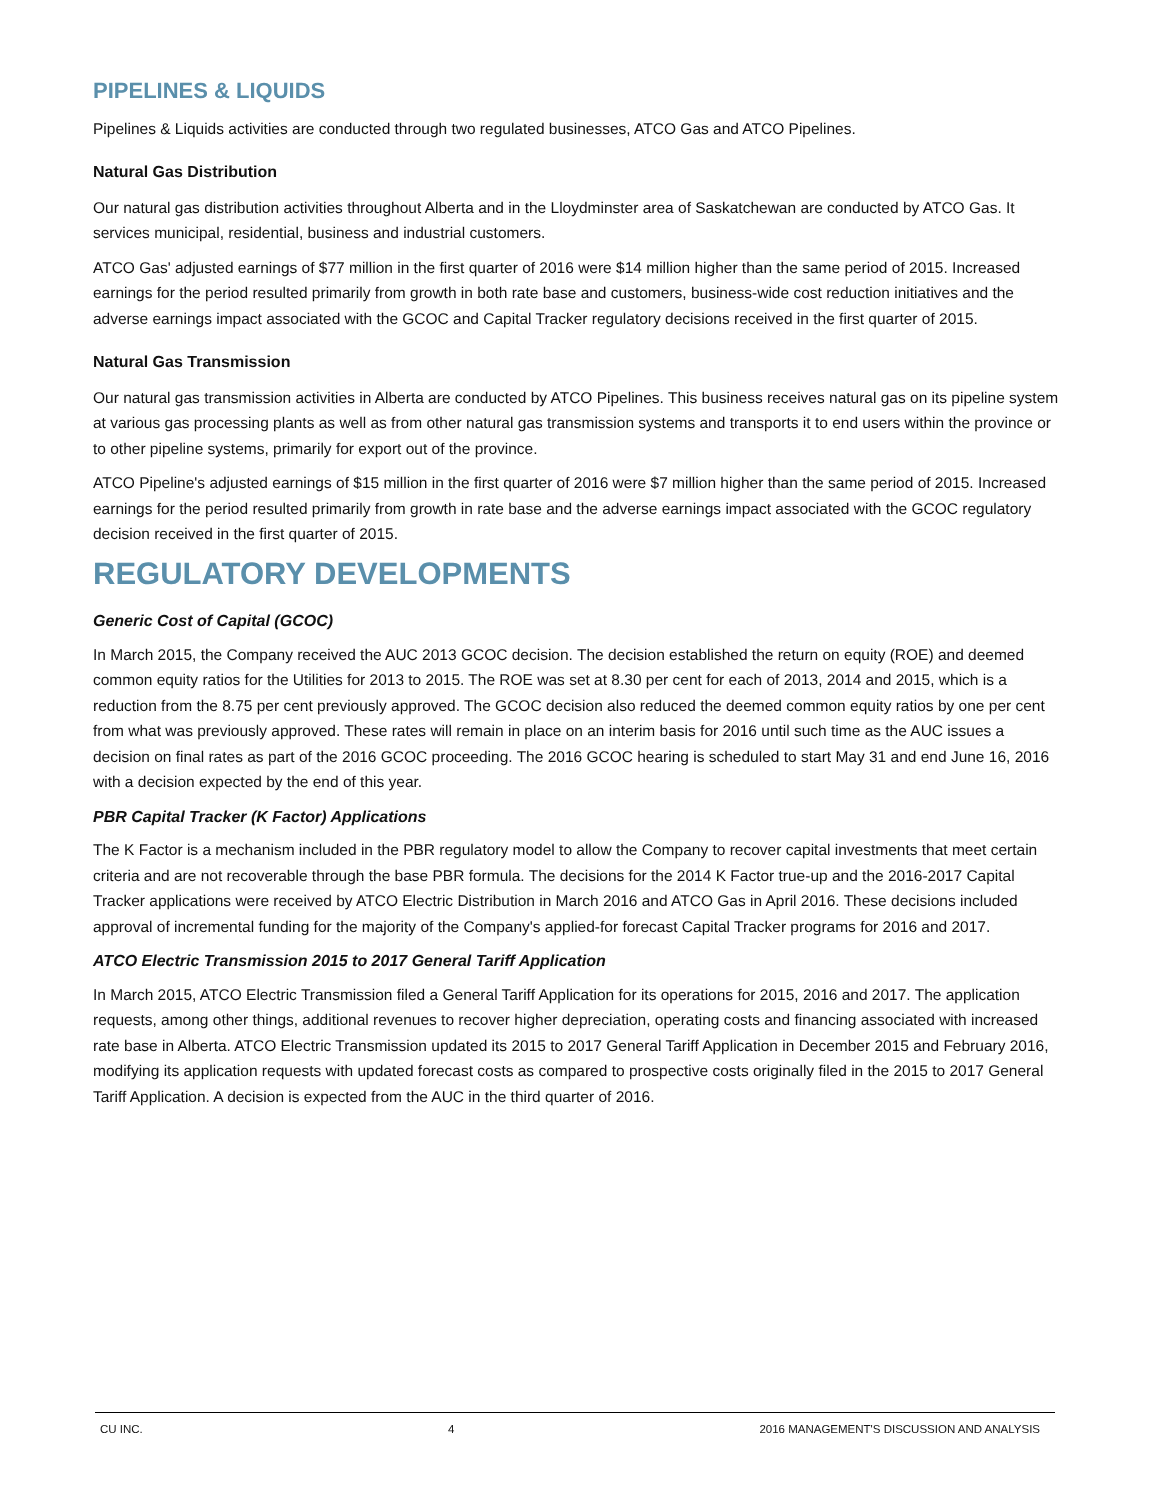PIPELINES & LIQUIDS
Pipelines & Liquids activities are conducted through two regulated businesses, ATCO Gas and ATCO Pipelines.
Natural Gas Distribution
Our natural gas distribution activities throughout Alberta and in the Lloydminster area of Saskatchewan are conducted by ATCO Gas. It services municipal, residential, business and industrial customers.
ATCO Gas' adjusted earnings of $77 million in the first quarter of 2016 were $14 million higher than the same period of 2015. Increased earnings for the period resulted primarily from growth in both rate base and customers, business-wide cost reduction initiatives and the adverse earnings impact associated with the GCOC and Capital Tracker regulatory decisions received in the first quarter of 2015.
Natural Gas Transmission
Our natural gas transmission activities in Alberta are conducted by ATCO Pipelines. This business receives natural gas on its pipeline system at various gas processing plants as well as from other natural gas transmission systems and transports it to end users within the province or to other pipeline systems, primarily for export out of the province.
ATCO Pipeline's adjusted earnings of $15 million in the first quarter of 2016 were $7 million higher than the same period of 2015. Increased earnings for the period resulted primarily from growth in rate base and the adverse earnings impact associated with the GCOC regulatory decision received in the first quarter of 2015.
REGULATORY DEVELOPMENTS
Generic Cost of Capital (GCOC)
In March 2015, the Company received the AUC 2013 GCOC decision. The decision established the return on equity (ROE) and deemed common equity ratios for the Utilities for 2013 to 2015. The ROE was set at 8.30 per cent for each of 2013, 2014 and 2015, which is a reduction from the 8.75 per cent previously approved. The GCOC decision also reduced the deemed common equity ratios by one per cent from what was previously approved. These rates will remain in place on an interim basis for 2016 until such time as the AUC issues a decision on final rates as part of the 2016 GCOC proceeding. The 2016 GCOC hearing is scheduled to start May 31 and end June 16, 2016 with a decision expected by the end of this year.
PBR Capital Tracker (K Factor) Applications
The K Factor is a mechanism included in the PBR regulatory model to allow the Company to recover capital investments that meet certain criteria and are not recoverable through the base PBR formula. The decisions for the 2014 K Factor true-up and the 2016-2017 Capital Tracker applications were received by ATCO Electric Distribution in March 2016 and ATCO Gas in April 2016. These decisions included approval of incremental funding for the majority of the Company's applied-for forecast Capital Tracker programs for 2016 and 2017.
ATCO Electric Transmission 2015 to 2017 General Tariff Application
In March 2015, ATCO Electric Transmission filed a General Tariff Application for its operations for 2015, 2016 and 2017. The application requests, among other things, additional revenues to recover higher depreciation, operating costs and financing associated with increased rate base in Alberta. ATCO Electric Transmission updated its 2015 to 2017 General Tariff Application in December 2015 and February 2016, modifying its application requests with updated forecast costs as compared to prospective costs originally filed in the 2015 to 2017 General Tariff Application. A decision is expected from the AUC in the third quarter of 2016.
CU INC. 4 2016 MANAGEMENT'S DISCUSSION AND ANALYSIS